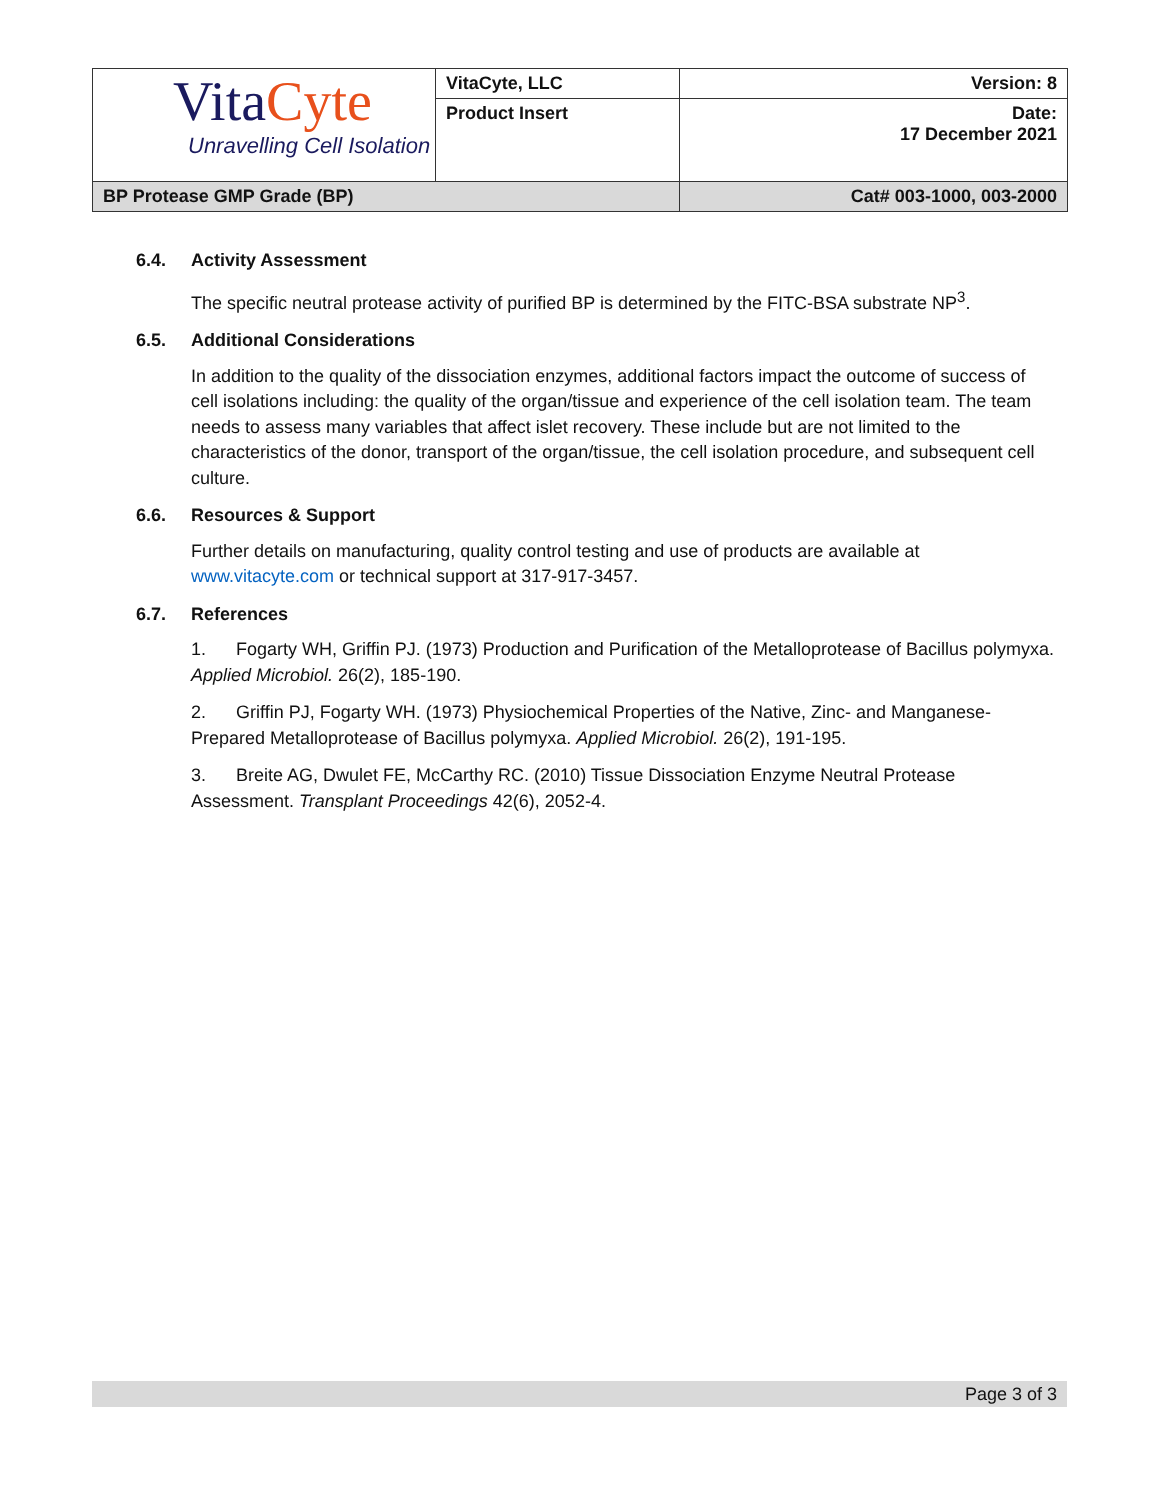| Vita Cyte Unravelling Cell Isolation | VitaCyte, LLC | Version: 8 |
| | Product Insert | Date: 17 December 2021 |
| BP Protease GMP Grade (BP) | | Cat# 003-1000, 003-2000 |
6.4. Activity Assessment
The specific neutral protease activity of purified BP is determined by the FITC-BSA substrate NP<sup>3</sup>.
6.5. Additional Considerations
In addition to the quality of the dissociation enzymes, additional factors impact the outcome of success of cell isolations including: the quality of the organ/tissue and experience of the cell isolation team. The team needs to assess many variables that affect islet recovery. These include but are not limited to the characteristics of the donor, transport of the organ/tissue, the cell isolation procedure, and subsequent cell culture.
6.6. Resources & Support
Further details on manufacturing, quality control testing and use of products are available at www.vitacyte.com or technical support at 317-917-3457.
6.7. References
1. Fogarty WH, Griffin PJ. (1973) Production and Purification of the Metalloprotease of Bacillus polymyxa. Applied Microbiol. 26(2), 185-190.
2. Griffin PJ, Fogarty WH. (1973) Physiochemical Properties of the Native, Zinc- and Manganese-Prepared Metalloprotease of Bacillus polymyxa. Applied Microbiol. 26(2), 191-195.
3. Breite AG, Dwulet FE, McCarthy RC. (2010) Tissue Dissociation Enzyme Neutral Protease Assessment. Transplant Proceedings 42(6), 2052-4.
Page 3 of 3